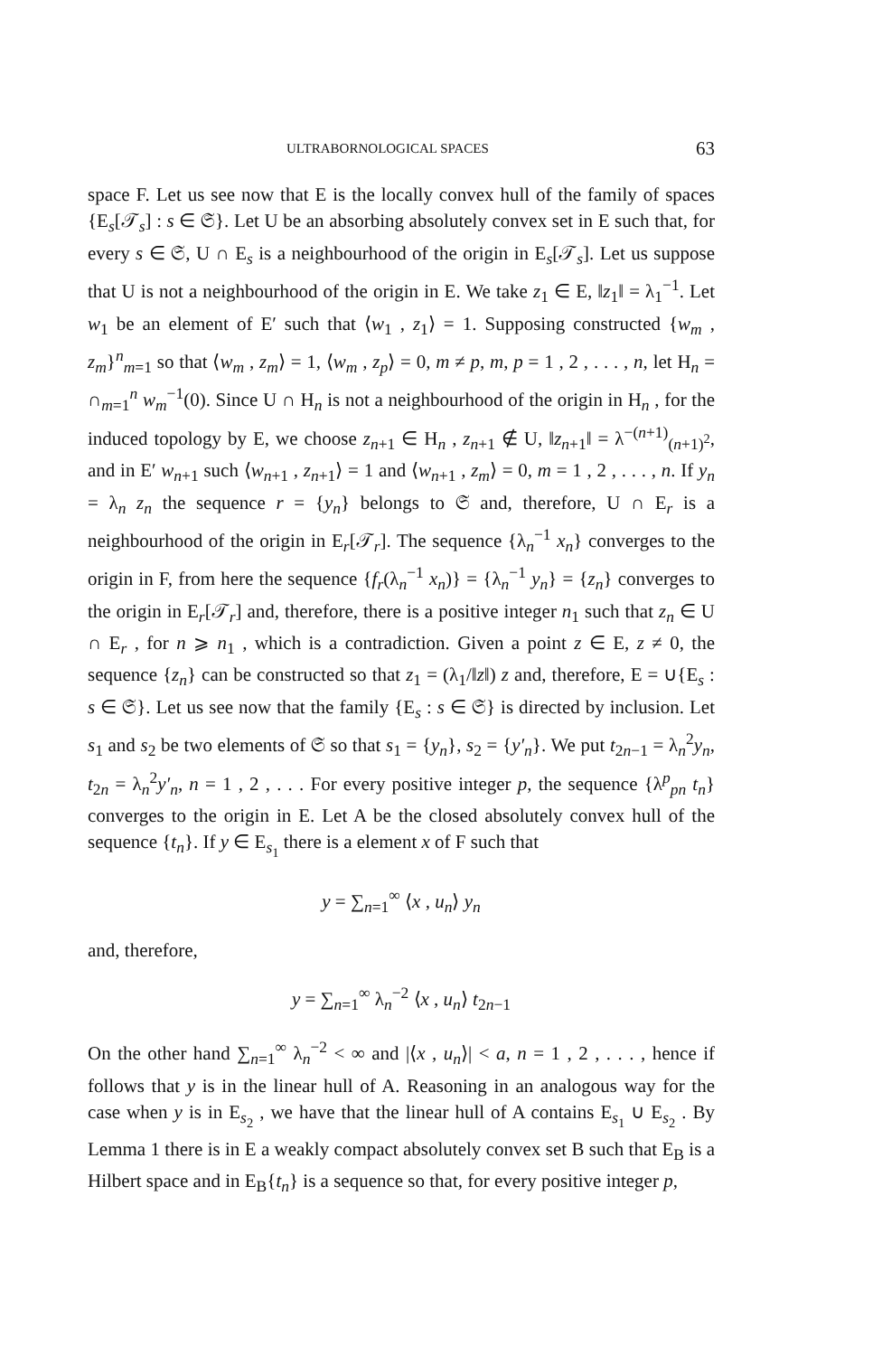ULTRABORNOLOGICAL SPACES 63
space F. Let us see now that E is the locally convex hull of the family of spaces {E<sub>s</sub>[𝒯<sub>s</sub>] : s ∈ 𝔖}. Let U be an absorbing absolutely convex set in E such that, for every s ∈ 𝔖, U ∩ E<sub>s</sub> is a neighbourhood of the origin in E<sub>s</sub>[𝒯<sub>s</sub>]. Let us suppose that U is not a neighbourhood of the origin in E. We take z<sub>1</sub> ∈ E, ‖z<sub>1</sub>‖ = λ<sub>1</sub><sup>−1</sup>. Let w<sub>1</sub> be an element of E′ such that ⟨w<sub>1</sub> , z<sub>1</sub>⟩ = 1. Supposing constructed {w<sub>m</sub> , z<sub>m</sub>}<sup>n</sup><sub>m=1</sub> so that ⟨w<sub>m</sub> , z<sub>m</sub>⟩ = 1, ⟨w<sub>m</sub> , z<sub>p</sub>⟩ = 0, m ≠ p, m, p = 1 , 2 , . . . , n, let H<sub>n</sub> = ∩<sub>m=1</sub><sup>n</sup> w<sub>m</sub><sup>−1</sup>(0). Since U ∩ H<sub>n</sub> is not a neighbourhood of the origin in H<sub>n</sub> , for the induced topology by E, we choose z<sub>n+1</sub> ∈ H<sub>n</sub> , z<sub>n+1</sub> ∉ U, ‖z<sub>n+1</sub>‖ = λ<sup>−(n+1)</sup><sub>(n+1)<sup>2</sup></sub>, and in E′ w<sub>n+1</sub> such ⟨w<sub>n+1</sub> , z<sub>n+1</sub>⟩ = 1 and ⟨w<sub>n+1</sub> , z<sub>m</sub>⟩ = 0, m = 1 , 2 , . . . , n. If y<sub>n</sub> = λ<sub>n</sub> z<sub>n</sub> the sequence r = {y<sub>n</sub>} belongs to 𝔖 and, therefore, U ∩ E<sub>r</sub> is a neighbourhood of the origin in E<sub>r</sub>[𝒯<sub>r</sub>]. The sequence {λ<sub>n</sub><sup>−1</sup> x<sub>n</sub>} converges to the origin in F, from here the sequence {f<sub>r</sub>(λ<sub>n</sub><sup>−1</sup> x<sub>n</sub>)} = {λ<sub>n</sub><sup>−1</sup> y<sub>n</sub>} = {z<sub>n</sub>} converges to the origin in E<sub>r</sub>[𝒯<sub>r</sub>] and, therefore, there is a positive integer n<sub>1</sub> such that z<sub>n</sub> ∈ U ∩ E<sub>r</sub> , for n ⩾ n<sub>1</sub> , which is a contradiction. Given a point z ∈ E, z ≠ 0, the sequence {z<sub>n</sub>} can be constructed so that z<sub>1</sub> = (λ<sub>1</sub>/‖z‖) z and, therefore, E = ∪{E<sub>s</sub> : s ∈ 𝔖}. Let us see now that the family {E<sub>s</sub> : s ∈ 𝔖} is directed by inclusion. Let s<sub>1</sub> and s<sub>2</sub> be two elements of 𝔖 so that s<sub>1</sub> = {y<sub>n</sub>}, s<sub>2</sub> = {y′<sub>n</sub>}. We put t<sub>2n−1</sub> = λ<sub>n</sub><sup>2</sup>y<sub>n</sub>, t<sub>2n</sub> = λ<sub>n</sub><sup>2</sup>y′<sub>n</sub>, n = 1 , 2 , . . . For every positive integer p, the sequence {λ<sup>p</sup><sub>pn</sub> t<sub>n</sub>} converges to the origin in E. Let A be the closed absolutely convex hull of the sequence {t<sub>n</sub>}. If y ∈ E<sub>s<sub>1</sub></sub> there is a element x of F such that
y = ∑<sub>n=1</sub><sup>∞</sup> ⟨x , u<sub>n</sub>⟩ y<sub>n</sub>
and, therefore,
y = ∑<sub>n=1</sub><sup>∞</sup> λ<sub>n</sub><sup>−2</sup> ⟨x , u<sub>n</sub>⟩ t<sub>2n−1</sub>
On the other hand ∑<sub>n=1</sub><sup>∞</sup> λ<sub>n</sub><sup>−2</sup> < ∞ and |⟨x , u<sub>n</sub>⟩| < a, n = 1 , 2 , . . . , hence if follows that y is in the linear hull of A. Reasoning in an analogous way for the case when y is in E<sub>s<sub>2</sub></sub> , we have that the linear hull of A contains E<sub>s<sub>1</sub></sub> ∪ E<sub>s<sub>2</sub></sub> . By Lemma 1 there is in E a weakly compact absolutely convex set B such that E<sub>B</sub> is a Hilbert space and in E<sub>B</sub>{t<sub>n</sub>} is a sequence so that, for every positive integer p,